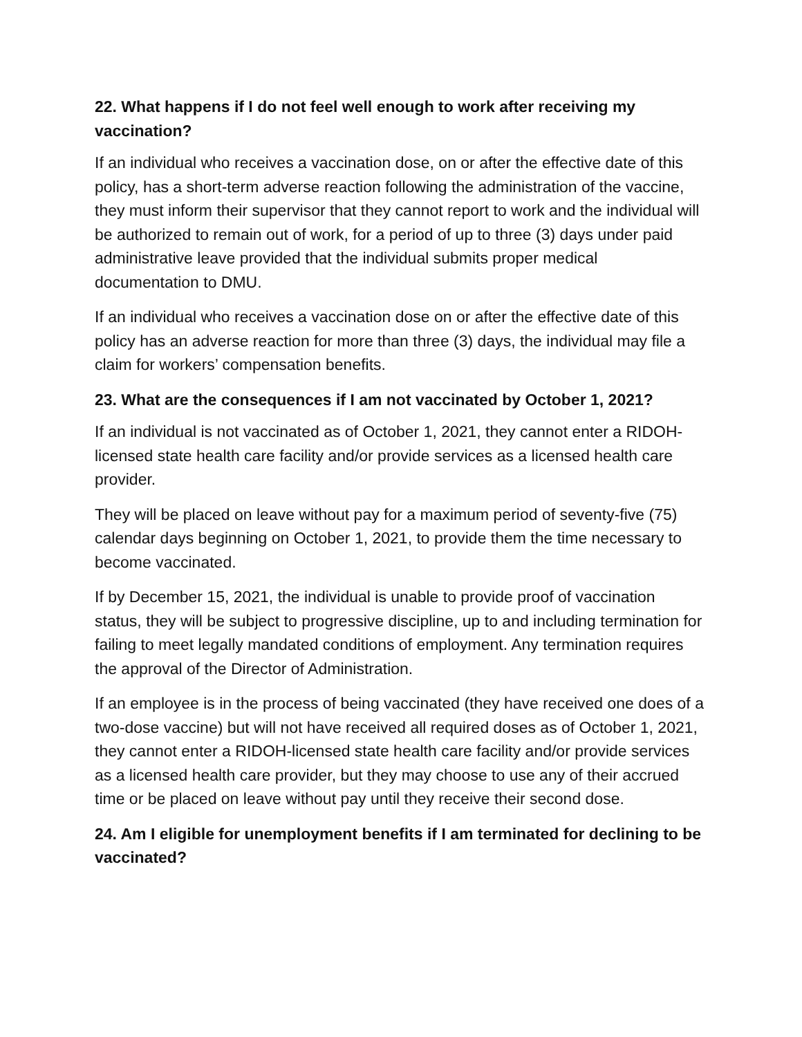22. What happens if I do not feel well enough to work after receiving my vaccination?
If an individual who receives a vaccination dose, on or after the effective date of this policy, has a short-term adverse reaction following the administration of the vaccine, they must inform their supervisor that they cannot report to work and the individual will be authorized to remain out of work, for a period of up to three (3) days under paid administrative leave provided that the individual submits proper medical documentation to DMU.
If an individual who receives a vaccination dose on or after the effective date of this policy has an adverse reaction for more than three (3) days, the individual may file a claim for workers’ compensation benefits.
23. What are the consequences if I am not vaccinated by October 1, 2021?
If an individual is not vaccinated as of October 1, 2021, they cannot enter a RIDOH-licensed state health care facility and/or provide services as a licensed health care provider.
They will be placed on leave without pay for a maximum period of seventy-five (75) calendar days beginning on October 1, 2021, to provide them the time necessary to become vaccinated.
If by December 15, 2021, the individual is unable to provide proof of vaccination status, they will be subject to progressive discipline, up to and including termination for failing to meet legally mandated conditions of employment. Any termination requires the approval of the Director of Administration.
If an employee is in the process of being vaccinated (they have received one does of a two-dose vaccine) but will not have received all required doses as of October 1, 2021, they cannot enter a RIDOH-licensed state health care facility and/or provide services as a licensed health care provider, but they may choose to use any of their accrued time or be placed on leave without pay until they receive their second dose.
24. Am I eligible for unemployment benefits if I am terminated for declining to be vaccinated?